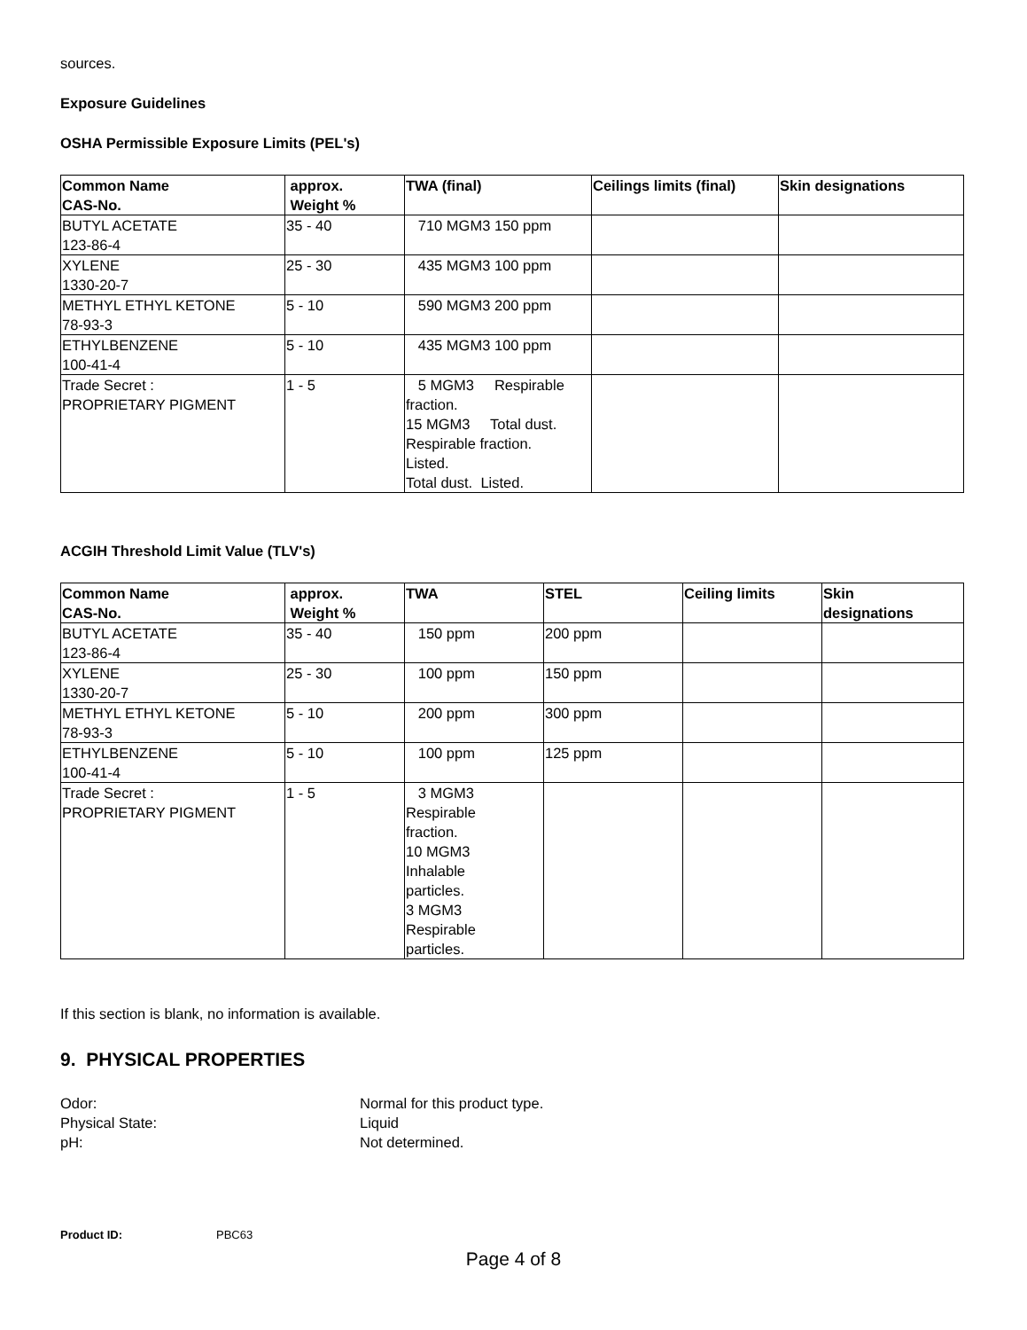sources.
Exposure Guidelines
OSHA Permissible Exposure Limits (PEL's)
| Common Name CAS-No. | approx. Weight % | TWA (final) | Ceilings limits (final) | Skin designations |
| --- | --- | --- | --- | --- |
| BUTYL ACETATE 123-86-4 | 35 - 40 | 710 MGM3 150 ppm | | |
| XYLENE 1330-20-7 | 25 - 30 | 435 MGM3 100 ppm | | |
| METHYL ETHYL KETONE 78-93-3 | 5 - 10 | 590 MGM3 200 ppm | | |
| ETHYLBENZENE 100-41-4 | 5 - 10 | 435 MGM3 100 ppm | | |
| Trade Secret : PROPRIETARY PIGMENT | 1 - 5 | 5 MGM3 Respirable fraction. 15 MGM3 Total dust. Respirable fraction. Listed. Total dust. Listed. | | |
ACGIH Threshold Limit Value (TLV's)
| Common Name CAS-No. | approx. Weight % | TWA | STEL | Ceiling limits | Skin designations |
| --- | --- | --- | --- | --- | --- |
| BUTYL ACETATE 123-86-4 | 35 - 40 | 150 ppm | 200 ppm | | |
| XYLENE 1330-20-7 | 25 - 30 | 100 ppm | 150 ppm | | |
| METHYL ETHYL KETONE 78-93-3 | 5 - 10 | 200 ppm | 300 ppm | | |
| ETHYLBENZENE 100-41-4 | 5 - 10 | 100 ppm | 125 ppm | | |
| Trade Secret : PROPRIETARY PIGMENT | 1 - 5 | 3 MGM3 Respirable fraction. 10 MGM3 Inhalable particles. 3 MGM3 Respirable particles. | | | |
If this section is blank, no information is available.
9. PHYSICAL PROPERTIES
Odor: Normal for this product type.
Physical State: Liquid
pH: Not determined.
Product ID: PBC63
Page 4 of 8